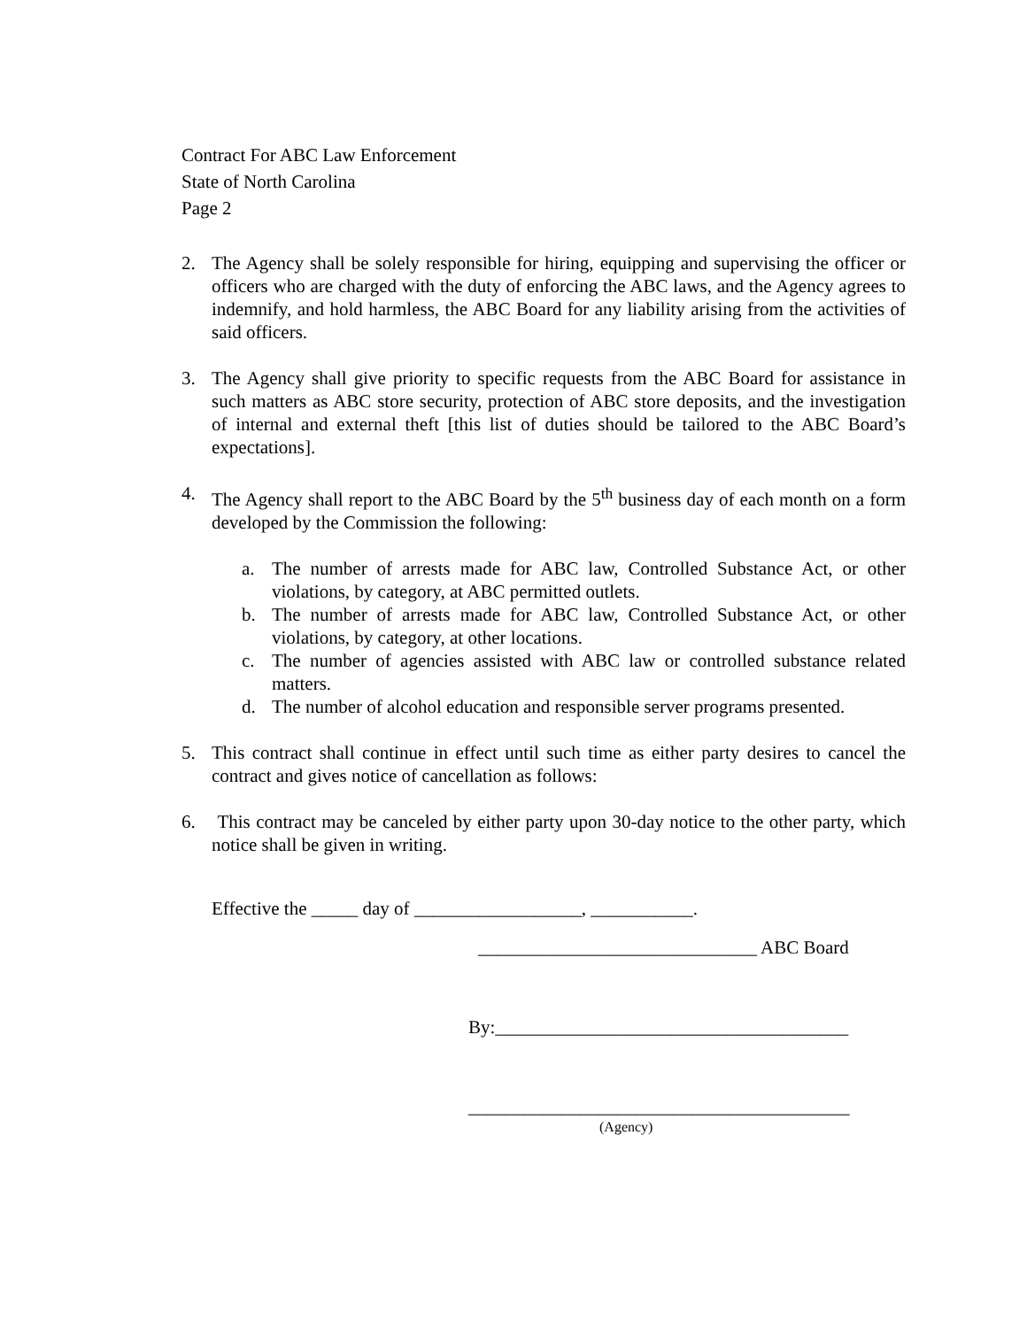Contract For ABC Law Enforcement
State of North Carolina
Page 2
2. The Agency shall be solely responsible for hiring, equipping and supervising the officer or officers who are charged with the duty of enforcing the ABC laws, and the Agency agrees to indemnify, and hold harmless, the ABC Board for any liability arising from the activities of said officers.
3. The Agency shall give priority to specific requests from the ABC Board for assistance in such matters as ABC store security, protection of ABC store deposits, and the investigation of internal and external theft [this list of duties should be tailored to the ABC Board’s expectations].
4. The Agency shall report to the ABC Board by the 5<sup>th</sup> business day of each month on a form developed by the Commission the following:
a. The number of arrests made for ABC law, Controlled Substance Act, or other violations, by category, at ABC permitted outlets.
b. The number of arrests made for ABC law, Controlled Substance Act, or other violations, by category, at other locations.
c. The number of agencies assisted with ABC law or controlled substance related matters.
d. The number of alcohol education and responsible server programs presented.
5. This contract shall continue in effect until such time as either party desires to cancel the contract and gives notice of cancellation as follows:
6. This contract may be canceled by either party upon 30-day notice to the other party, which notice shall be given in writing.
Effective the _____ day of __________________, ___________.
______________________________ ABC Board
By:______________________________________
_________________________________________
(Agency)